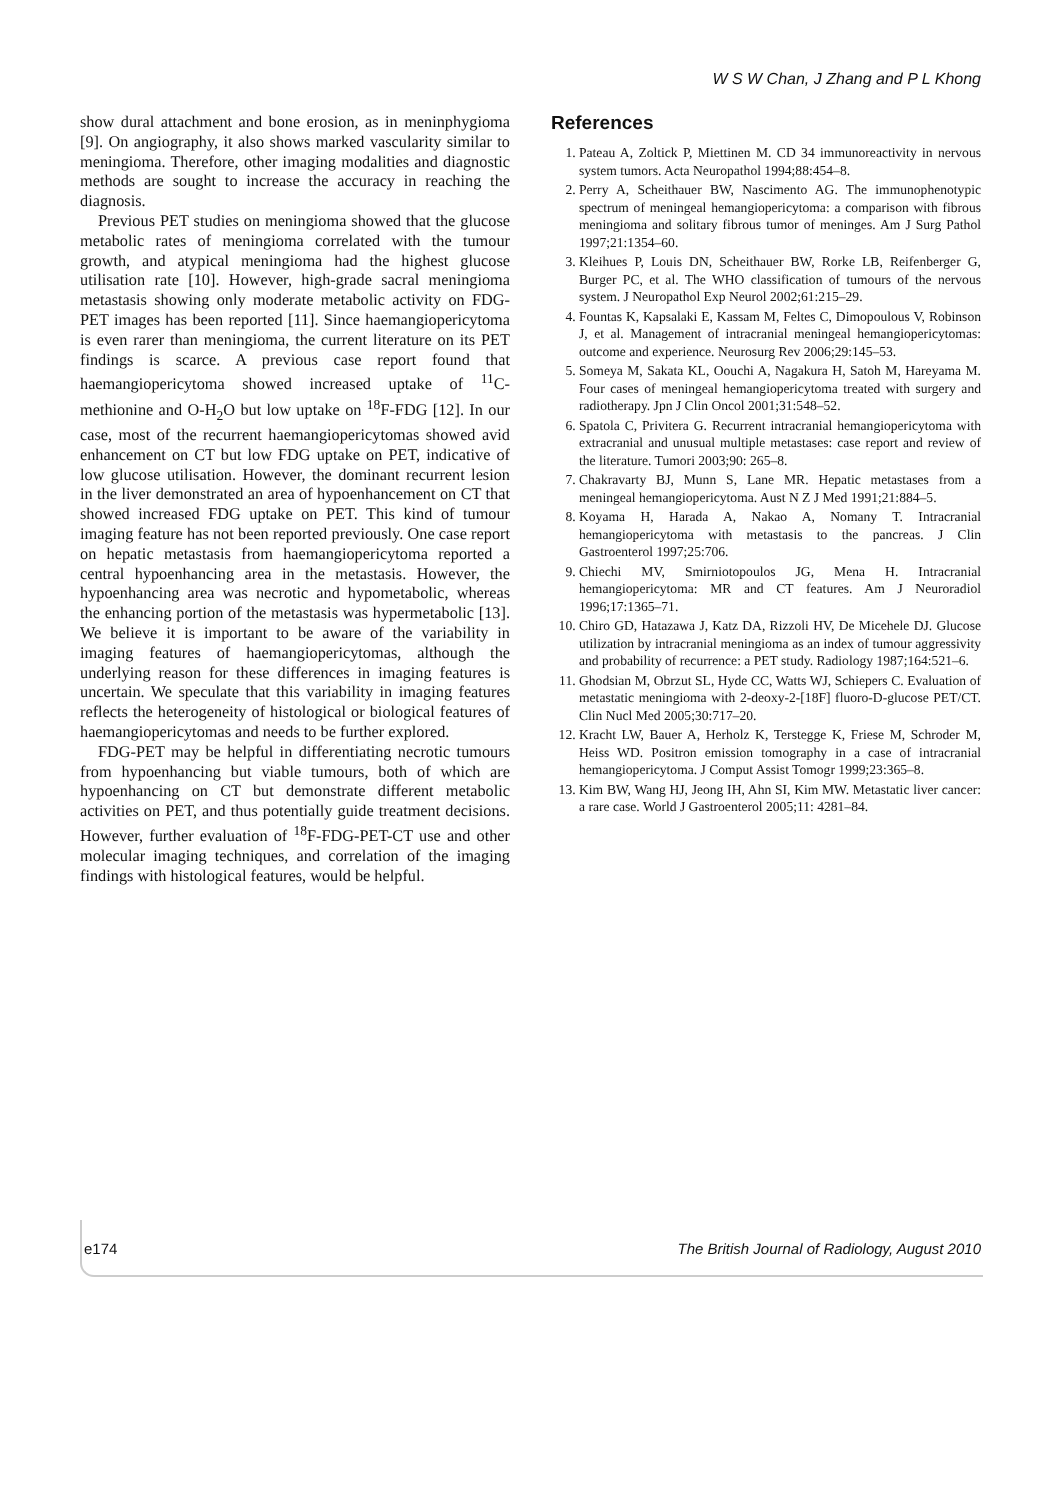W S W Chan, J Zhang and P L Khong
show dural attachment and bone erosion, as in meninphygioma [9]. On angiography, it also shows marked vascularity similar to meningioma. Therefore, other imaging modalities and diagnostic methods are sought to increase the accuracy in reaching the diagnosis.
Previous PET studies on meningioma showed that the glucose metabolic rates of meningioma correlated with the tumour growth, and atypical meningioma had the highest glucose utilisation rate [10]. However, high-grade sacral meningioma metastasis showing only moderate metabolic activity on FDG-PET images has been reported [11]. Since haemangiopericytoma is even rarer than meningioma, the current literature on its PET findings is scarce. A previous case report found that haemangiopericytoma showed increased uptake of <sup>11</sup>C-methionine and O-H<sub>2</sub>O but low uptake on <sup>18</sup>F-FDG [12]. In our case, most of the recurrent haemangiopericytomas showed avid enhancement on CT but low FDG uptake on PET, indicative of low glucose utilisation. However, the dominant recurrent lesion in the liver demonstrated an area of hypoenhancement on CT that showed increased FDG uptake on PET. This kind of tumour imaging feature has not been reported previously. One case report on hepatic metastasis from haemangiopericytoma reported a central hypoenhancing area in the metastasis. However, the hypoenhancing area was necrotic and hypometabolic, whereas the enhancing portion of the metastasis was hypermetabolic [13]. We believe it is important to be aware of the variability in imaging features of haemangiopericytomas, although the underlying reason for these differences in imaging features is uncertain. We speculate that this variability in imaging features reflects the heterogeneity of histological or biological features of haemangiopericytomas and needs to be further explored.
FDG-PET may be helpful in differentiating necrotic tumours from hypoenhancing but viable tumours, both of which are hypoenhancing on CT but demonstrate different metabolic activities on PET, and thus potentially guide treatment decisions. However, further evaluation of <sup>18</sup>F-FDG-PET-CT use and other molecular imaging techniques, and correlation of the imaging findings with histological features, would be helpful.
References
1. Pateau A, Zoltick P, Miettinen M. CD 34 immunoreactivity in nervous system tumors. Acta Neuropathol 1994;88:454–8.
2. Perry A, Scheithauer BW, Nascimento AG. The immunophenotypic spectrum of meningeal hemangiopericytoma: a comparison with fibrous meningioma and solitary fibrous tumor of meninges. Am J Surg Pathol 1997;21:1354–60.
3. Kleihues P, Louis DN, Scheithauer BW, Rorke LB, Reifenberger G, Burger PC, et al. The WHO classification of tumours of the nervous system. J Neuropathol Exp Neurol 2002;61:215–29.
4. Fountas K, Kapsalaki E, Kassam M, Feltes C, Dimopoulous V, Robinson J, et al. Management of intracranial meningeal hemangiopericytomas: outcome and experience. Neurosurg Rev 2006;29:145–53.
5. Someya M, Sakata KL, Oouchi A, Nagakura H, Satoh M, Hareyama M. Four cases of meningeal hemangiopericytoma treated with surgery and radiotherapy. Jpn J Clin Oncol 2001;31:548–52.
6. Spatola C, Privitera G. Recurrent intracranial hemangiopericytoma with extracranial and unusual multiple metastases: case report and review of the literature. Tumori 2003;90: 265–8.
7. Chakravarty BJ, Munn S, Lane MR. Hepatic metastases from a meningeal hemangiopericytoma. Aust N Z J Med 1991;21:884–5.
8. Koyama H, Harada A, Nakao A, Nomany T. Intracranial hemangiopericytoma with metastasis to the pancreas. J Clin Gastroenterol 1997;25:706.
9. Chiechi MV, Smirniotopoulos JG, Mena H. Intracranial hemangiopericytoma: MR and CT features. Am J Neuroradiol 1996;17:1365–71.
10. Chiro GD, Hatazawa J, Katz DA, Rizzoli HV, De Micehele DJ. Glucose utilization by intracranial meningioma as an index of tumour aggressivity and probability of recurrence: a PET study. Radiology 1987;164:521–6.
11. Ghodsian M, Obrzut SL, Hyde CC, Watts WJ, Schiepers C. Evaluation of metastatic meningioma with 2-deoxy-2-[18F] fluoro-D-glucose PET/CT. Clin Nucl Med 2005;30:717–20.
12. Kracht LW, Bauer A, Herholz K, Terstegge K, Friese M, Schroder M, Heiss WD. Positron emission tomography in a case of intracranial hemangiopericytoma. J Comput Assist Tomogr 1999;23:365–8.
13. Kim BW, Wang HJ, Jeong IH, Ahn SI, Kim MW. Metastatic liver cancer: a rare case. World J Gastroenterol 2005;11: 4281–84.
e174 The British Journal of Radiology, August 2010